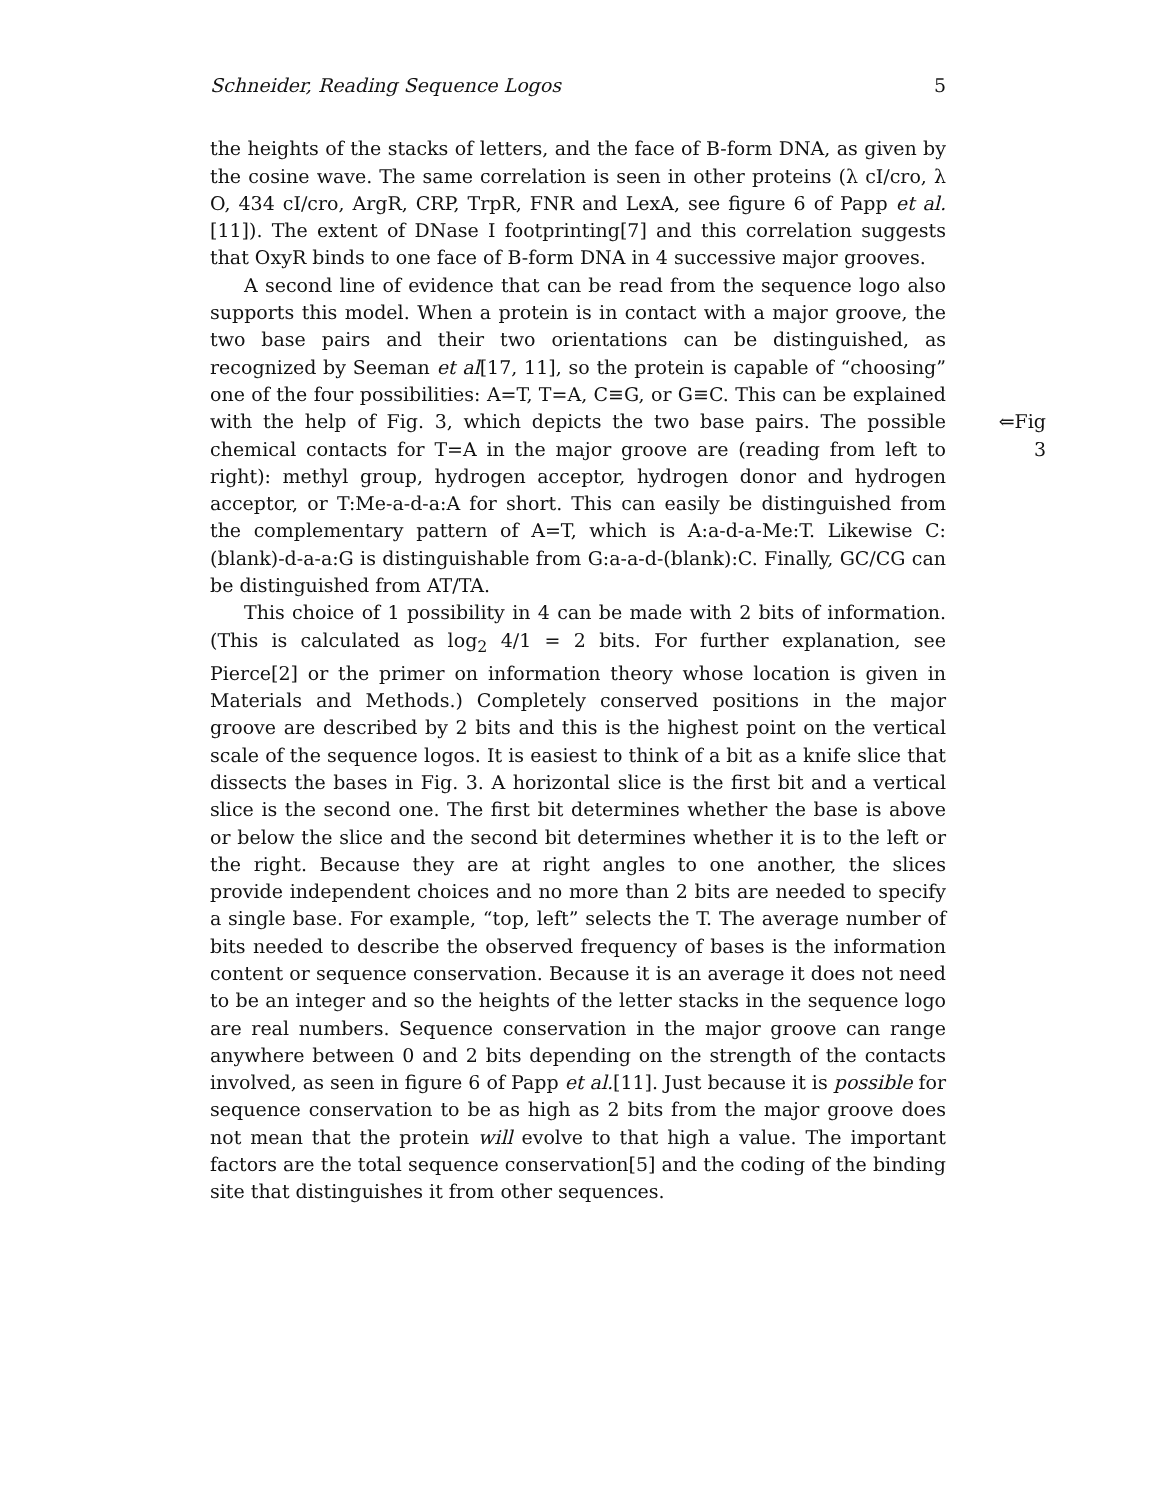Schneider, Reading Sequence Logos 5
the heights of the stacks of letters, and the face of B-form DNA, as given by the cosine wave. The same correlation is seen in other proteins (λ cI/cro, λ O, 434 cI/cro, ArgR, CRP, TrpR, FNR and LexA, see figure 6 of Papp et al.[11]). The extent of DNase I footprinting[7] and this correlation suggests that OxyR binds to one face of B-form DNA in 4 successive major grooves.
A second line of evidence that can be read from the sequence logo also supports this model. When a protein is in contact with a major groove, the two base pairs and their two orientations can be distinguished, as recognized by Seeman et al[17, 11], so the protein is capable of “choosing” one of the four possibilities: A=T, T=A, C≡G, or G≡C. This can be explained with the help ⇐Fig 3 of Fig. 3, which depicts the two base pairs. The possible chemical contacts for T=A in the major groove are (reading from left to right): methyl group, hydrogen acceptor, hydrogen donor and hydrogen acceptor, or T:Me-a-d-a:A for short. This can easily be distinguished from the complementary pattern of A=T, which is A:a-d-a-Me:T. Likewise C:(blank)-d-a-a:G is distinguishable from G:a-a-d-(blank):C. Finally, GC/CG can be distinguished from AT/TA.
This choice of 1 possibility in 4 can be made with 2 bits of information. (This is calculated as log<sub>2</sub> 4/1 = 2 bits. For further explanation, see Pierce[2] or the primer on information theory whose location is given in Materials and Methods.) Completely conserved positions in the major groove are described by 2 bits and this is the highest point on the vertical scale of the sequence logos. It is easiest to think of a bit as a knife slice that dissects the bases in Fig. 3. A horizontal slice is the first bit and a vertical slice is the second one. The first bit determines whether the base is above or below the slice and the second bit determines whether it is to the left or the right. Because they are at right angles to one another, the slices provide independent choices and no more than 2 bits are needed to specify a single base. For example, “top, left” selects the T. The average number of bits needed to describe the observed frequency of bases is the information content or sequence conservation. Because it is an average it does not need to be an integer and so the heights of the letter stacks in the sequence logo are real numbers. Sequence conservation in the major groove can range anywhere between 0 and 2 bits depending on the strength of the contacts involved, as seen in figure 6 of Papp et al.[11]. Just because it is possible for sequence conservation to be as high as 2 bits from the major groove does not mean that the protein will evolve to that high a value. The important factors are the total sequence conservation[5] and the coding of the binding site that distinguishes it from other sequences.